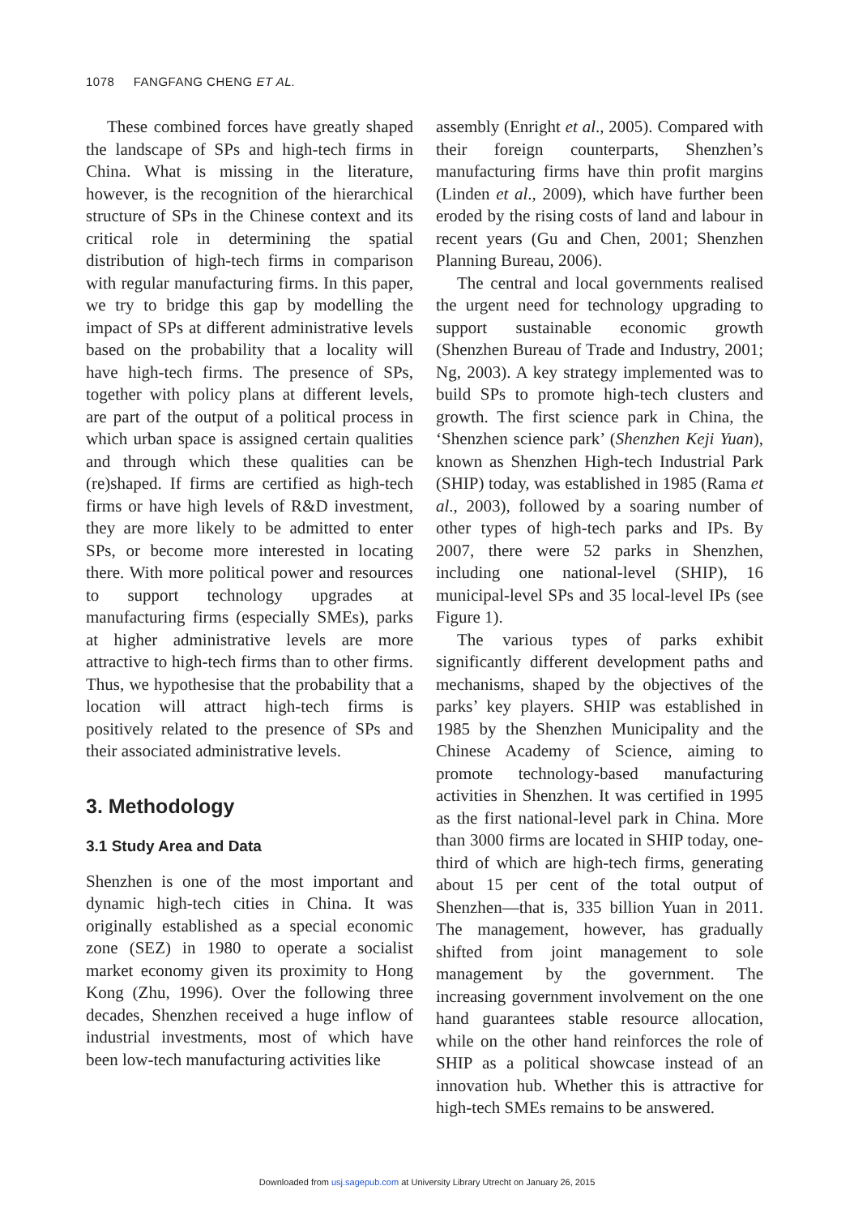1078 FANGFANG CHENG ET AL.
These combined forces have greatly shaped the landscape of SPs and high-tech firms in China. What is missing in the literature, however, is the recognition of the hierarchical structure of SPs in the Chinese context and its critical role in determining the spatial distribution of high-tech firms in comparison with regular manufacturing firms. In this paper, we try to bridge this gap by modelling the impact of SPs at different administrative levels based on the probability that a locality will have high-tech firms. The presence of SPs, together with policy plans at different levels, are part of the output of a political process in which urban space is assigned certain qualities and through which these qualities can be (re)shaped. If firms are certified as high-tech firms or have high levels of R&D investment, they are more likely to be admitted to enter SPs, or become more interested in locating there. With more political power and resources to support technology upgrades at manufacturing firms (especially SMEs), parks at higher administrative levels are more attractive to high-tech firms than to other firms. Thus, we hypothesise that the probability that a location will attract high-tech firms is positively related to the presence of SPs and their associated administrative levels.
3. Methodology
3.1 Study Area and Data
Shenzhen is one of the most important and dynamic high-tech cities in China. It was originally established as a special economic zone (SEZ) in 1980 to operate a socialist market economy given its proximity to Hong Kong (Zhu, 1996). Over the following three decades, Shenzhen received a huge inflow of industrial investments, most of which have been low-tech manufacturing activities like
assembly (Enright et al., 2005). Compared with their foreign counterparts, Shenzhen’s manufacturing firms have thin profit margins (Linden et al., 2009), which have further been eroded by the rising costs of land and labour in recent years (Gu and Chen, 2001; Shenzhen Planning Bureau, 2006).
The central and local governments realised the urgent need for technology upgrading to support sustainable economic growth (Shenzhen Bureau of Trade and Industry, 2001; Ng, 2003). A key strategy implemented was to build SPs to promote high-tech clusters and growth. The first science park in China, the ‘Shenzhen science park’ (Shenzhen Keji Yuan), known as Shenzhen High-tech Industrial Park (SHIP) today, was established in 1985 (Rama et al., 2003), followed by a soaring number of other types of high-tech parks and IPs. By 2007, there were 52 parks in Shenzhen, including one national-level (SHIP), 16 municipal-level SPs and 35 local-level IPs (see Figure 1).
The various types of parks exhibit significantly different development paths and mechanisms, shaped by the objectives of the parks’ key players. SHIP was established in 1985 by the Shenzhen Municipality and the Chinese Academy of Science, aiming to promote technology-based manufacturing activities in Shenzhen. It was certified in 1995 as the first national-level park in China. More than 3000 firms are located in SHIP today, one-third of which are high-tech firms, generating about 15 per cent of the total output of Shenzhen—that is, 335 billion Yuan in 2011. The management, however, has gradually shifted from joint management to sole management by the government. The increasing government involvement on the one hand guarantees stable resource allocation, while on the other hand reinforces the role of SHIP as a political showcase instead of an innovation hub. Whether this is attractive for high-tech SMEs remains to be answered.
Downloaded from usj.sagepub.com at University Library Utrecht on January 26, 2015